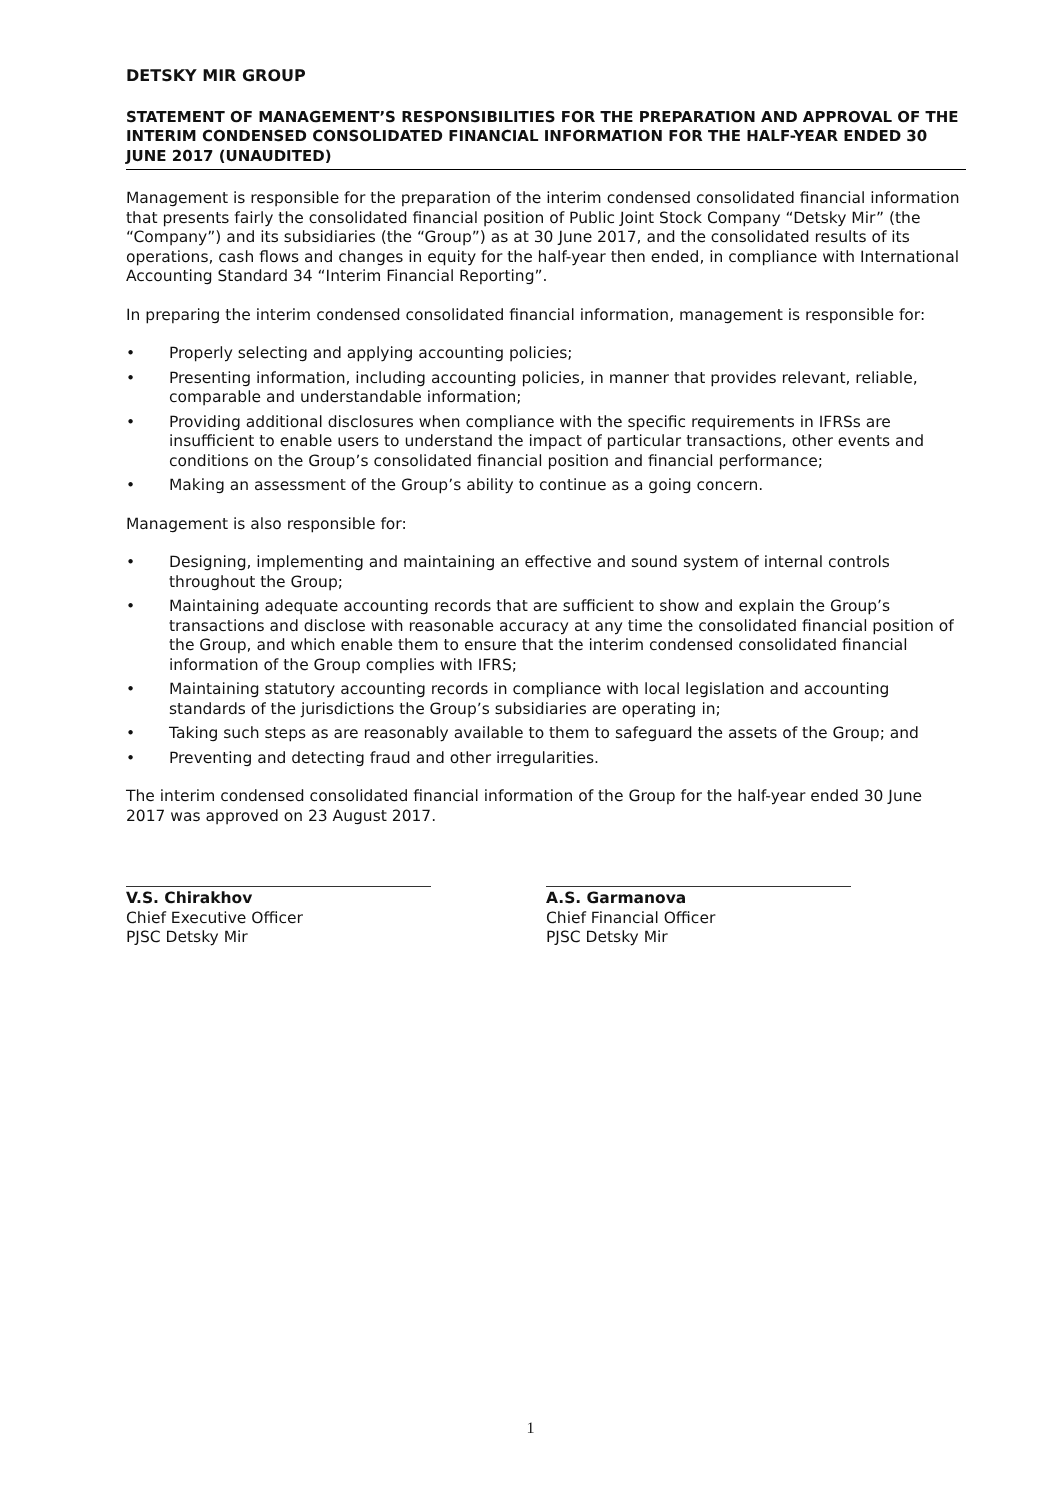DETSKY MIR GROUP
STATEMENT OF MANAGEMENT’S RESPONSIBILITIES FOR THE PREPARATION AND APPROVAL OF THE INTERIM CONDENSED CONSOLIDATED FINANCIAL INFORMATION FOR THE HALF-YEAR ENDED 30 JUNE 2017 (UNAUDITED)
Management is responsible for the preparation of the interim condensed consolidated financial information that presents fairly the consolidated financial position of Public Joint Stock Company “Detsky Mir” (the “Company”) and its subsidiaries (the “Group”) as at 30 June 2017, and the consolidated results of its operations, cash flows and changes in equity for the half-year then ended, in compliance with International Accounting Standard 34 “Interim Financial Reporting”.
In preparing the interim condensed consolidated financial information, management is responsible for:
• Properly selecting and applying accounting policies;
• Presenting information, including accounting policies, in manner that provides relevant, reliable, comparable and understandable information;
• Providing additional disclosures when compliance with the specific requirements in IFRSs are insufficient to enable users to understand the impact of particular transactions, other events and conditions on the Group’s consolidated financial position and financial performance;
• Making an assessment of the Group’s ability to continue as a going concern.
Management is also responsible for:
• Designing, implementing and maintaining an effective and sound system of internal controls throughout the Group;
• Maintaining adequate accounting records that are sufficient to show and explain the Group’s transactions and disclose with reasonable accuracy at any time the consolidated financial position of the Group, and which enable them to ensure that the interim condensed consolidated financial information of the Group complies with IFRS;
• Maintaining statutory accounting records in compliance with local legislation and accounting standards of the jurisdictions the Group’s subsidiaries are operating in;
• Taking such steps as are reasonably available to them to safeguard the assets of the Group; and
• Preventing and detecting fraud and other irregularities.
The interim condensed consolidated financial information of the Group for the half-year ended 30 June 2017 was approved on 23 August 2017.
V.S. Chirakhov
Chief Executive Officer
PJSC Detsky Mir
A.S. Garmanova
Chief Financial Officer
PJSC Detsky Mir
1